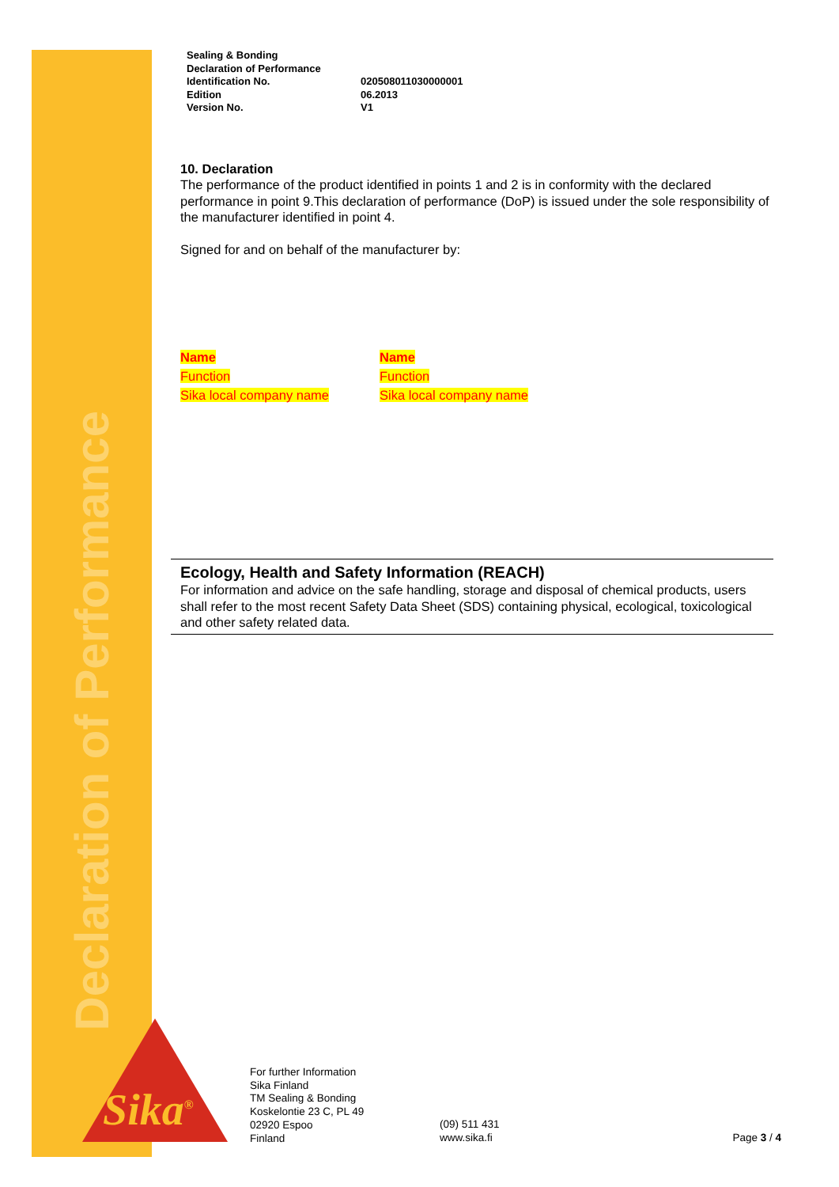Declaration of Performance
Sika<sup>®</sup>
| Sealing & Bonding | |
| Declaration of Performance | |
| Identification No. | 020508011030000001 |
| Edition | 06.2013 |
| Version No. | V1 |
10. Declaration
The performance of the product identified in points 1 and 2 is in conformity with the declared performance in point 9.This declaration of performance (DoP) is issued under the sole responsibility of the manufacturer identified in point 4.
Signed for and on behalf of the manufacturer by:
Name
Function
Sika local company name
Name
Function
Sika local company name
Ecology, Health and Safety Information (REACH)
For information and advice on the safe handling, storage and disposal of chemical products, users shall refer to the most recent Safety Data Sheet (SDS) containing physical, ecological, toxicological and other safety related data.
For further Information
Sika Finland
TM Sealing & Bonding
Koskelontie 23 C, PL 49
02920 Espoo
Finland
(09) 511 431
www.sika.fi
Page 3 / 4